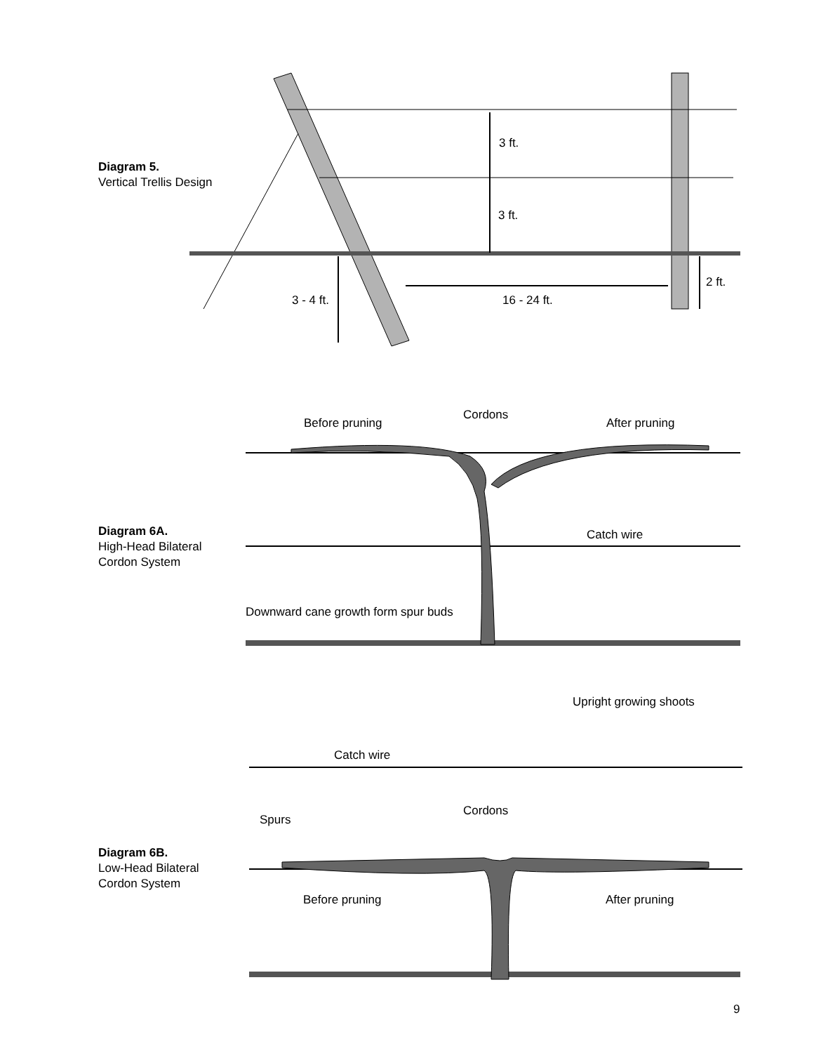Diagram 5.
Vertical Trellis Design
3 ft.
3 ft.
2 ft.
3 - 4 ft. 16 - 24 ft.
Cordons
Before pruning After pruning
Diagram 6A.
High-Head Bilateral
Cordon System
Catch wire
Downward cane growth form spur buds
Upright growing shoots
Catch wire
Cordons
Spurs
Diagram 6B.
Low-Head Bilateral
Cordon System
Before pruning After pruning
9